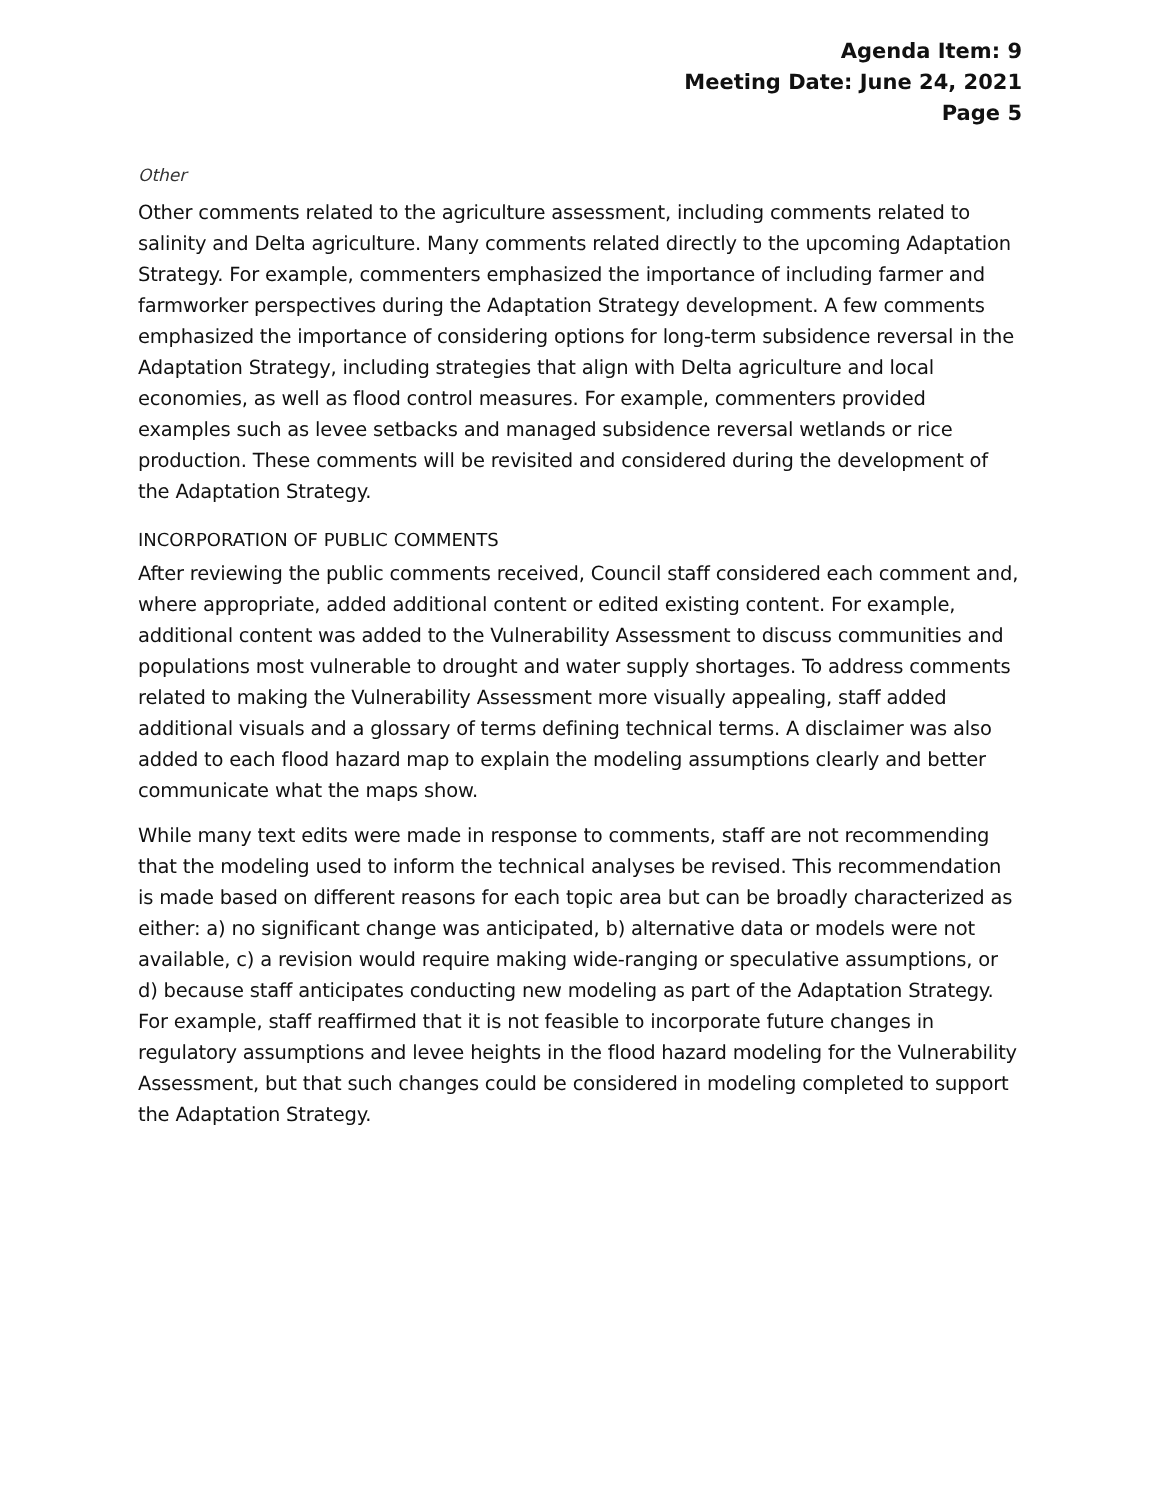Agenda Item: 9
Meeting Date: June 24, 2021
Page 5
Other
Other comments related to the agriculture assessment, including comments related to salinity and Delta agriculture. Many comments related directly to the upcoming Adaptation Strategy. For example, commenters emphasized the importance of including farmer and farmworker perspectives during the Adaptation Strategy development. A few comments emphasized the importance of considering options for long-term subsidence reversal in the Adaptation Strategy, including strategies that align with Delta agriculture and local economies, as well as flood control measures. For example, commenters provided examples such as levee setbacks and managed subsidence reversal wetlands or rice production. These comments will be revisited and considered during the development of the Adaptation Strategy.
INCORPORATION OF PUBLIC COMMENTS
After reviewing the public comments received, Council staff considered each comment and, where appropriate, added additional content or edited existing content. For example, additional content was added to the Vulnerability Assessment to discuss communities and populations most vulnerable to drought and water supply shortages. To address comments related to making the Vulnerability Assessment more visually appealing, staff added additional visuals and a glossary of terms defining technical terms. A disclaimer was also added to each flood hazard map to explain the modeling assumptions clearly and better communicate what the maps show.
While many text edits were made in response to comments, staff are not recommending that the modeling used to inform the technical analyses be revised. This recommendation is made based on different reasons for each topic area but can be broadly characterized as either: a) no significant change was anticipated, b) alternative data or models were not available, c) a revision would require making wide-ranging or speculative assumptions, or d) because staff anticipates conducting new modeling as part of the Adaptation Strategy. For example, staff reaffirmed that it is not feasible to incorporate future changes in regulatory assumptions and levee heights in the flood hazard modeling for the Vulnerability Assessment, but that such changes could be considered in modeling completed to support the Adaptation Strategy.